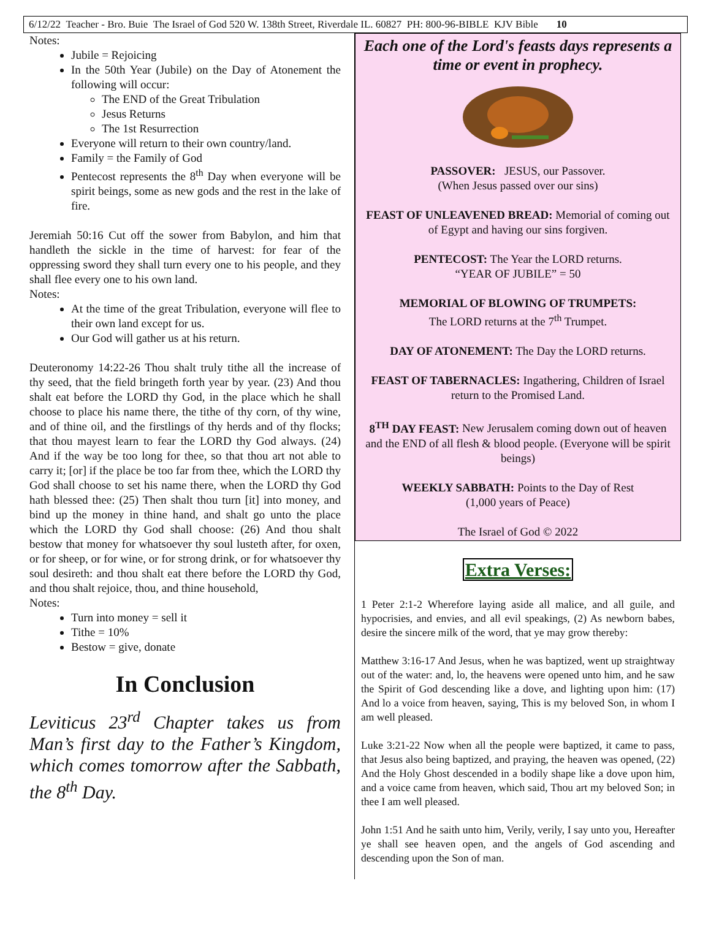6/12/22 Teacher - Bro. Buie The Israel of God 520 W. 138th Street, Riverdale IL. 60827 PH: 800-96-BIBLE KJV Bible 10
Notes:
Jubile = Rejoicing
In the 50th Year (Jubile) on the Day of Atonement the following will occur:
The END of the Great Tribulation
Jesus Returns
The 1st Resurrection
Everyone will return to their own country/land.
Family = the Family of God
Pentecost represents the 8<sup>th</sup> Day when everyone will be spirit beings, some as new gods and the rest in the lake of fire.
Jeremiah 50:16 Cut off the sower from Babylon, and him that handleth the sickle in the time of harvest: for fear of the oppressing sword they shall turn every one to his people, and they shall flee every one to his own land.
Notes:
At the time of the great Tribulation, everyone will flee to their own land except for us.
Our God will gather us at his return.
Deuteronomy 14:22-26 Thou shalt truly tithe all the increase of thy seed, that the field bringeth forth year by year. (23) And thou shalt eat before the LORD thy God, in the place which he shall choose to place his name there, the tithe of thy corn, of thy wine, and of thine oil, and the firstlings of thy herds and of thy flocks; that thou mayest learn to fear the LORD thy God always. (24) And if the way be too long for thee, so that thou art not able to carry it; [or] if the place be too far from thee, which the LORD thy God shall choose to set his name there, when the LORD thy God hath blessed thee: (25) Then shalt thou turn [it] into money, and bind up the money in thine hand, and shalt go unto the place which the LORD thy God shall choose: (26) And thou shalt bestow that money for whatsoever thy soul lusteth after, for oxen, or for sheep, or for wine, or for strong drink, or for whatsoever thy soul desireth: and thou shalt eat there before the LORD thy God, and thou shalt rejoice, thou, and thine household,
Notes:
Turn into money = sell it
Tithe = 10%
Bestow = give, donate
In Conclusion
Leviticus 23<sup>rd</sup> Chapter takes us from Man’s first day to the Father’s Kingdom, which comes tomorrow after the Sabbath, the 8<sup>th</sup> Day.
Each one of the Lord's feasts days represents a time or event in prophecy.
PASSOVER: JESUS, our Passover.
(When Jesus passed over our sins)
FEAST OF UNLEAVENED BREAD: Memorial of coming out of Egypt and having our sins forgiven.
PENTECOST: The Year the LORD returns.
“YEAR OF JUBILE” = 50
MEMORIAL OF BLOWING OF TRUMPETS:
The LORD returns at the 7<sup>th</sup> Trumpet.
DAY OF ATONEMENT: The Day the LORD returns.
FEAST OF TABERNACLES: Ingathering, Children of Israel return to the Promised Land.
8<sup>TH</sup> DAY FEAST: New Jerusalem coming down out of heaven and the END of all flesh & blood people. (Everyone will be spirit beings)
WEEKLY SABBATH: Points to the Day of Rest
(1,000 years of Peace)
The Israel of God © 2022
Extra Verses:
1 Peter 2:1-2 Wherefore laying aside all malice, and all guile, and hypocrisies, and envies, and all evil speakings, (2) As newborn babes, desire the sincere milk of the word, that ye may grow thereby:
Matthew 3:16-17 And Jesus, when he was baptized, went up straightway out of the water: and, lo, the heavens were opened unto him, and he saw the Spirit of God descending like a dove, and lighting upon him: (17) And lo a voice from heaven, saying, This is my beloved Son, in whom I am well pleased.
Luke 3:21-22 Now when all the people were baptized, it came to pass, that Jesus also being baptized, and praying, the heaven was opened, (22) And the Holy Ghost descended in a bodily shape like a dove upon him, and a voice came from heaven, which said, Thou art my beloved Son; in thee I am well pleased.
John 1:51 And he saith unto him, Verily, verily, I say unto you, Hereafter ye shall see heaven open, and the angels of God ascending and descending upon the Son of man.